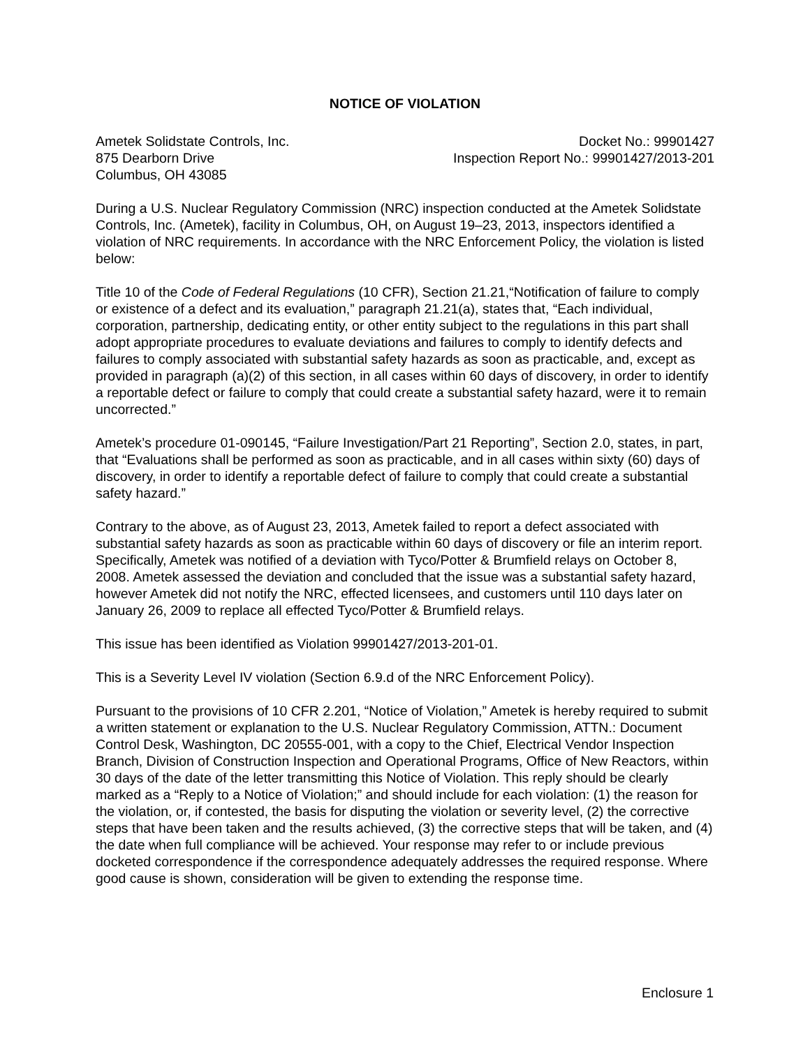NOTICE OF VIOLATION
Ametek Solidstate Controls, Inc.
875 Dearborn Drive
Columbus, OH 43085
Docket No.: 99901427
Inspection Report No.: 99901427/2013-201
During a U.S. Nuclear Regulatory Commission (NRC) inspection conducted at the Ametek Solidstate Controls, Inc. (Ametek), facility in Columbus, OH, on August 19–23, 2013, inspectors identified a violation of NRC requirements. In accordance with the NRC Enforcement Policy, the violation is listed below:
Title 10 of the Code of Federal Regulations (10 CFR), Section 21.21,“Notification of failure to comply or existence of a defect and its evaluation,” paragraph 21.21(a), states that, “Each individual, corporation, partnership, dedicating entity, or other entity subject to the regulations in this part shall adopt appropriate procedures to evaluate deviations and failures to comply to identify defects and failures to comply associated with substantial safety hazards as soon as practicable, and, except as provided in paragraph (a)(2) of this section, in all cases within 60 days of discovery, in order to identify a reportable defect or failure to comply that could create a substantial safety hazard, were it to remain uncorrected.”
Ametek’s procedure 01-090145, “Failure Investigation/Part 21 Reporting”, Section 2.0, states, in part, that “Evaluations shall be performed as soon as practicable, and in all cases within sixty (60) days of discovery, in order to identify a reportable defect of failure to comply that could create a substantial safety hazard.”
Contrary to the above, as of August 23, 2013, Ametek failed to report a defect associated with substantial safety hazards as soon as practicable within 60 days of discovery or file an interim report. Specifically, Ametek was notified of a deviation with Tyco/Potter & Brumfield relays on October 8, 2008. Ametek assessed the deviation and concluded that the issue was a substantial safety hazard, however Ametek did not notify the NRC, effected licensees, and customers until 110 days later on January 26, 2009 to replace all effected Tyco/Potter & Brumfield relays.
This issue has been identified as Violation 99901427/2013-201-01.
This is a Severity Level IV violation (Section 6.9.d of the NRC Enforcement Policy).
Pursuant to the provisions of 10 CFR 2.201, “Notice of Violation,” Ametek is hereby required to submit a written statement or explanation to the U.S. Nuclear Regulatory Commission, ATTN.: Document Control Desk, Washington, DC 20555-001, with a copy to the Chief, Electrical Vendor Inspection Branch, Division of Construction Inspection and Operational Programs, Office of New Reactors, within 30 days of the date of the letter transmitting this Notice of Violation. This reply should be clearly marked as a “Reply to a Notice of Violation;” and should include for each violation: (1) the reason for the violation, or, if contested, the basis for disputing the violation or severity level, (2) the corrective steps that have been taken and the results achieved, (3) the corrective steps that will be taken, and (4) the date when full compliance will be achieved. Your response may refer to or include previous docketed correspondence if the correspondence adequately addresses the required response. Where good cause is shown, consideration will be given to extending the response time.
Enclosure 1